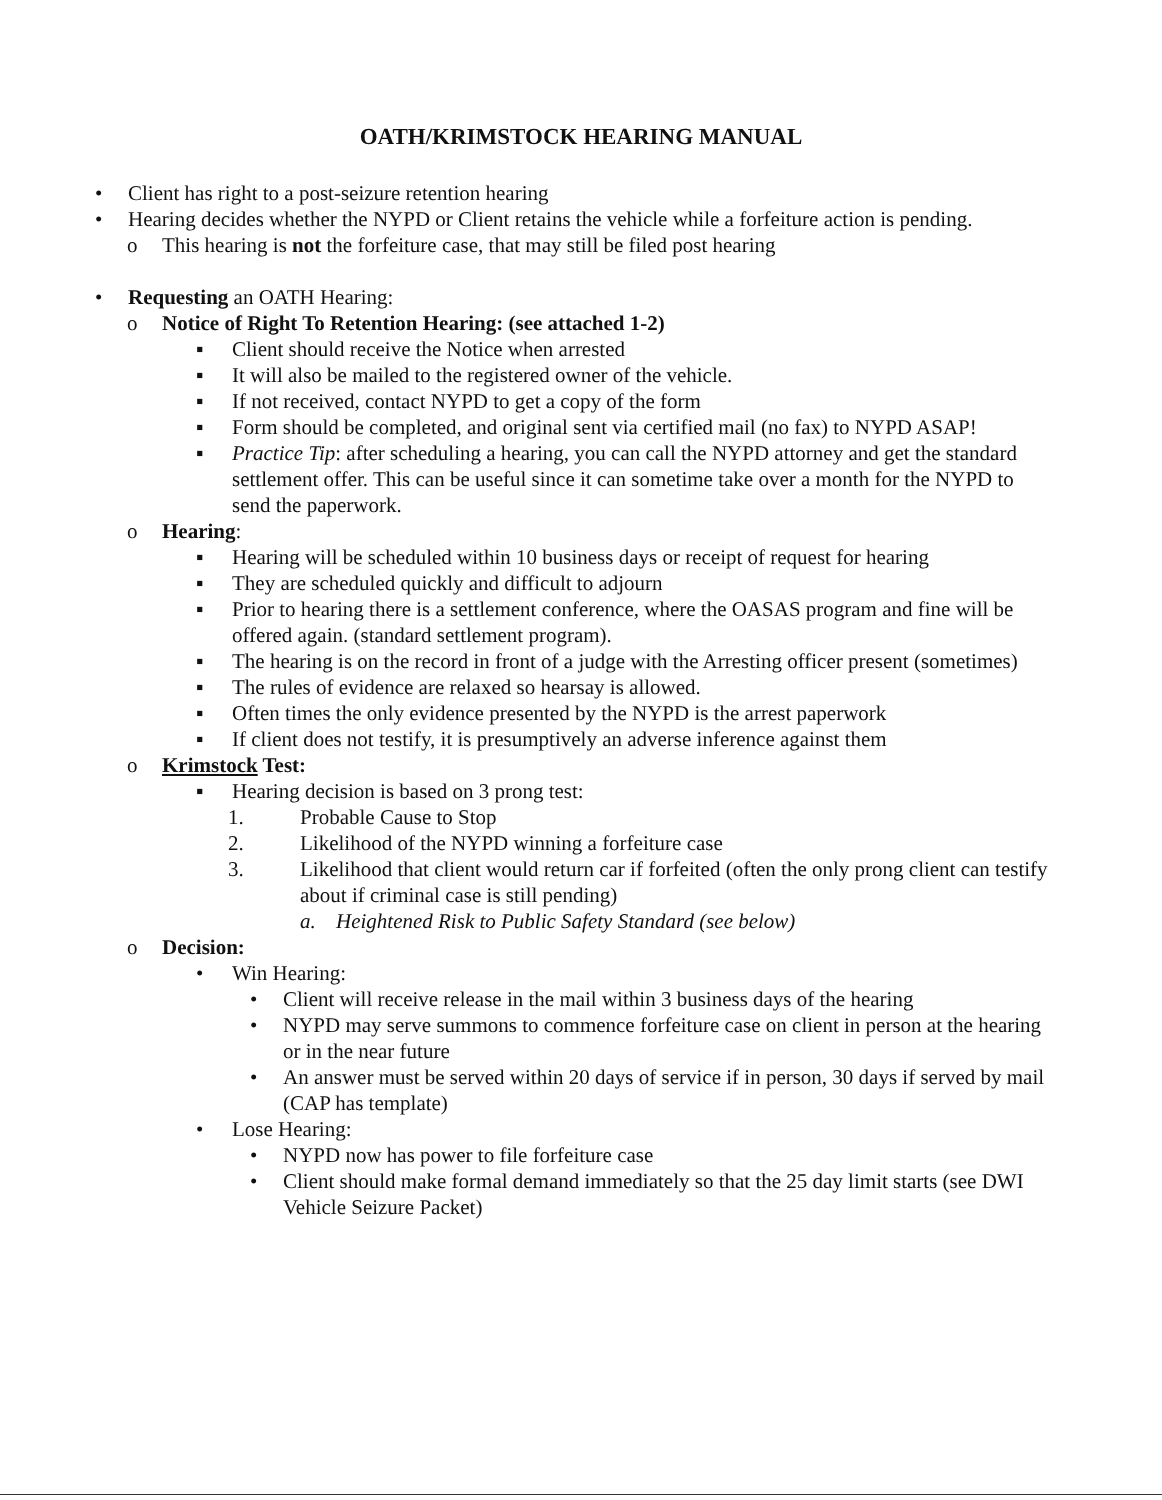OATH/KRIMSTOCK HEARING MANUAL
• Client has right to a post-seizure retention hearing
• Hearing decides whether the NYPD or Client retains the vehicle while a forfeiture action is pending.
o This hearing is not the forfeiture case, that may still be filed post hearing
• Requesting an OATH Hearing:
o Notice of Right To Retention Hearing: (see attached 1-2)
▪ Client should receive the Notice when arrested
▪ It will also be mailed to the registered owner of the vehicle.
▪ If not received, contact NYPD to get a copy of the form
▪ Form should be completed, and original sent via certified mail (no fax) to NYPD ASAP!
▪ Practice Tip: after scheduling a hearing, you can call the NYPD attorney and get the standard settlement offer. This can be useful since it can sometime take over a month for the NYPD to send the paperwork.
o Hearing:
▪ Hearing will be scheduled within 10 business days or receipt of request for hearing
▪ They are scheduled quickly and difficult to adjourn
▪ Prior to hearing there is a settlement conference, where the OASAS program and fine will be offered again. (standard settlement program).
▪ The hearing is on the record in front of a judge with the Arresting officer present (sometimes)
▪ The rules of evidence are relaxed so hearsay is allowed.
▪ Often times the only evidence presented by the NYPD is the arrest paperwork
▪ If client does not testify, it is presumptively an adverse inference against them
o Krimstock Test:
▪ Hearing decision is based on 3 prong test:
1. Probable Cause to Stop
2. Likelihood of the NYPD winning a forfeiture case
3. Likelihood that client would return car if forfeited (often the only prong client can testify about if criminal case is still pending)
a. Heightened Risk to Public Safety Standard (see below)
o Decision:
• Win Hearing:
• Client will receive release in the mail within 3 business days of the hearing
• NYPD may serve summons to commence forfeiture case on client in person at the hearing or in the near future
• An answer must be served within 20 days of service if in person, 30 days if served by mail (CAP has template)
• Lose Hearing:
• NYPD now has power to file forfeiture case
• Client should make formal demand immediately so that the 25 day limit starts (see DWI Vehicle Seizure Packet)